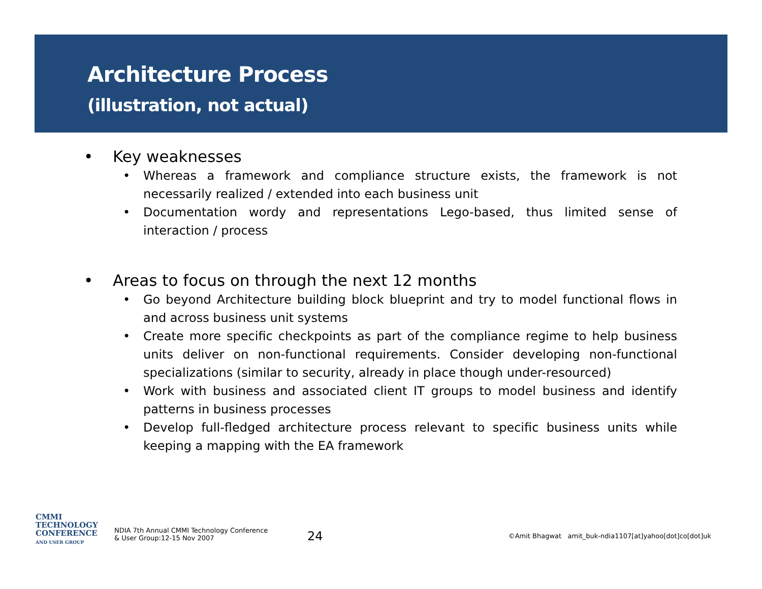Architecture Process
(illustration, not actual)
• Key weaknesses
• Whereas a framework and compliance structure exists, the framework is not necessarily realized / extended into each business unit
• Documentation wordy and representations Lego-based, thus limited sense of interaction / process
• Areas to focus on through the next 12 months
• Go beyond Architecture building block blueprint and try to model functional flows in and across business unit systems
• Create more specific checkpoints as part of the compliance regime to help business units deliver on non-functional requirements. Consider developing non-functional specializations (similar to security, already in place though under-resourced)
• Work with business and associated client IT groups to model business and identify patterns in business processes
• Develop full-fledged architecture process relevant to specific business units while keeping a mapping with the EA framework
CMMI
TECHNOLOGY
CONFERENCE
AND USER GROUP
NDIA 7th Annual CMMI Technology Conference
& User Group:12-15 Nov 2007
24
©Amit Bhagwat amit_buk-ndia1107[at]yahoo[dot]co[dot]uk